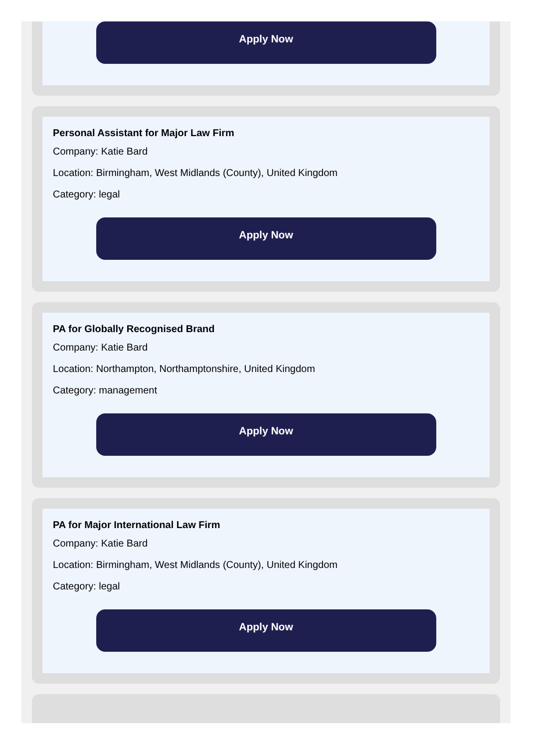Apply Now
Personal Assistant for Major Law Firm
Company: Katie Bard
Location: Birmingham, West Midlands (County), United Kingdom
Category: legal
Apply Now
PA for Globally Recognised Brand
Company: Katie Bard
Location: Northampton, Northamptonshire, United Kingdom
Category: management
Apply Now
PA for Major International Law Firm
Company: Katie Bard
Location: Birmingham, West Midlands (County), United Kingdom
Category: legal
Apply Now